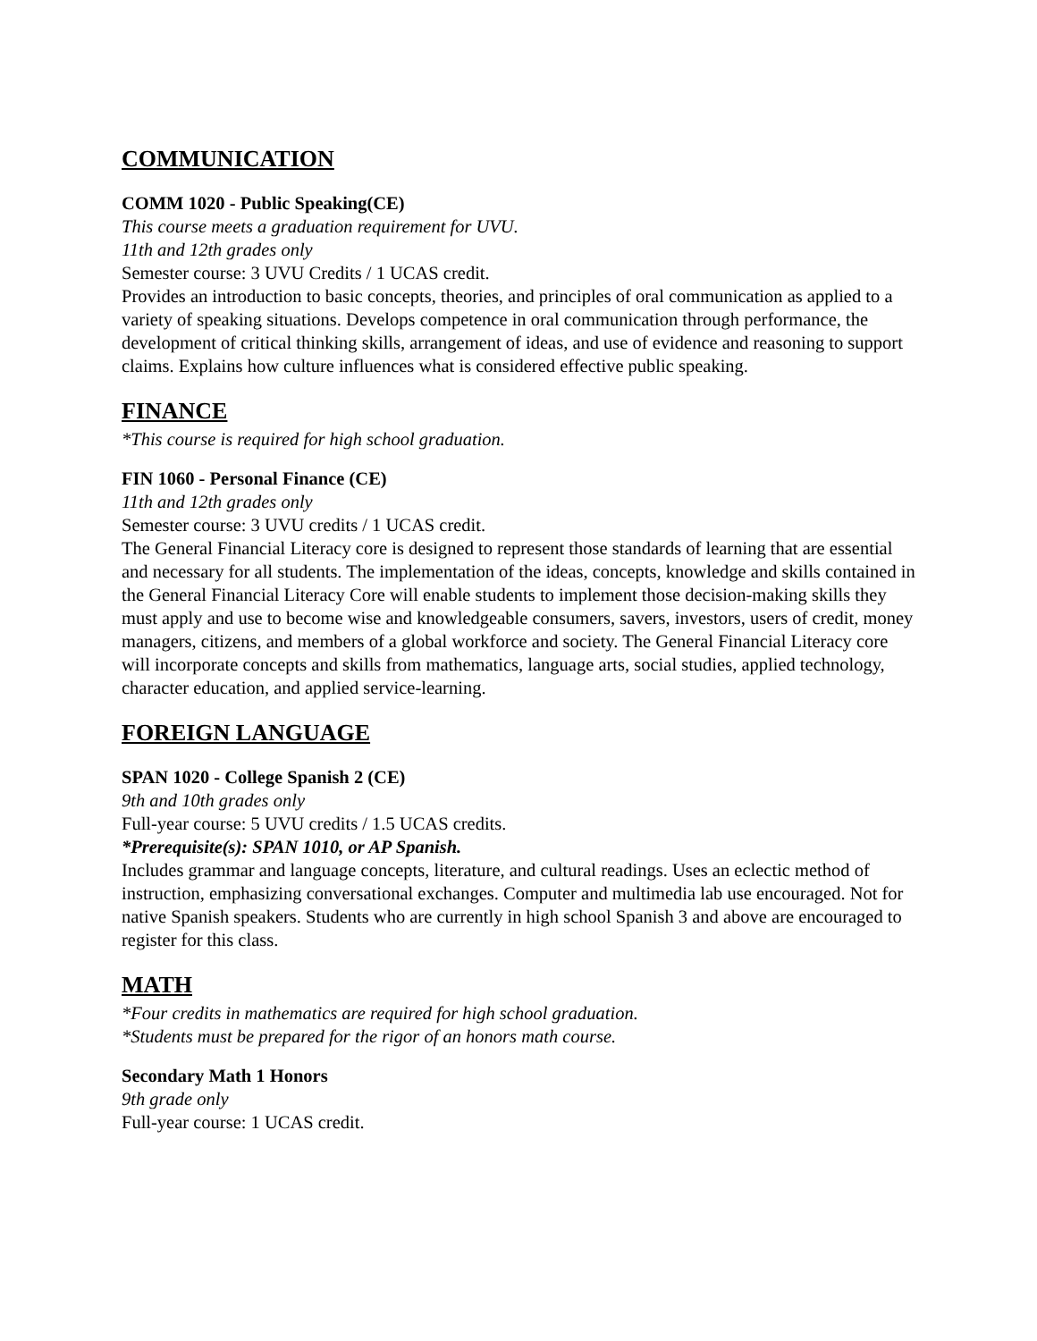COMMUNICATION
COMM 1020 - Public Speaking(CE)
This course meets a graduation requirement for UVU.
11th and 12th grades only
Semester course: 3 UVU Credits / 1 UCAS credit.
Provides an introduction to basic concepts, theories, and principles of oral communication as applied to a variety of speaking situations. Develops competence in oral communication through performance, the development of critical thinking skills, arrangement of ideas, and use of evidence and reasoning to support claims. Explains how culture influences what is considered effective public speaking.
FINANCE
*This course is required for high school graduation.
FIN 1060 - Personal Finance (CE)
11th and 12th grades only
Semester course: 3 UVU credits / 1 UCAS credit.
The General Financial Literacy core is designed to represent those standards of learning that are essential and necessary for all students. The implementation of the ideas, concepts, knowledge and skills contained in the General Financial Literacy Core will enable students to implement those decision-making skills they must apply and use to become wise and knowledgeable consumers, savers, investors, users of credit, money managers, citizens, and members of a global workforce and society. The General Financial Literacy core will incorporate concepts and skills from mathematics, language arts, social studies, applied technology, character education, and applied service-learning.
FOREIGN LANGUAGE
SPAN 1020 - College Spanish 2 (CE)
9th and 10th grades only
Full-year course: 5 UVU credits / 1.5 UCAS credits.
*Prerequisite(s): SPAN 1010, or AP Spanish.
Includes grammar and language concepts, literature, and cultural readings. Uses an eclectic method of instruction, emphasizing conversational exchanges. Computer and multimedia lab use encouraged. Not for native Spanish speakers. Students who are currently in high school Spanish 3 and above are encouraged to register for this class.
MATH
*Four credits in mathematics are required for high school graduation.
*Students must be prepared for the rigor of an honors math course.
Secondary Math 1 Honors
9th grade only
Full-year course: 1 UCAS credit.